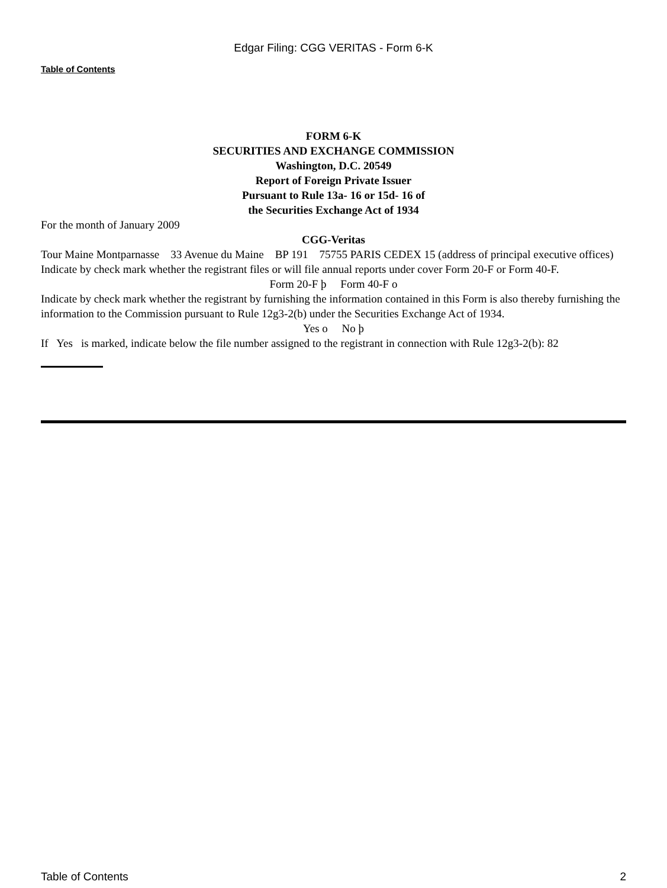Edgar Filing: CGG VERITAS - Form 6-K
Table of Contents
FORM 6-K
SECURITIES AND EXCHANGE COMMISSION
Washington, D.C. 20549
Report of Foreign Private Issuer
Pursuant to Rule 13a- 16 or 15d- 16 of
the Securities Exchange Act of 1934
For the month of January 2009
CGG-Veritas
Tour Maine Montparnasse 33 Avenue du Maine BP 191 75755 PARIS CEDEX 15 (address of principal executive offices)
Indicate by check mark whether the registrant files or will file annual reports under cover Form 20-F or Form 40-F.
Form 20-F þ Form 40-F o
Indicate by check mark whether the registrant by furnishing the information contained in this Form is also thereby furnishing the information to the Commission pursuant to Rule 12g3-2(b) under the Securities Exchange Act of 1934.
Yes o No þ
If Yes is marked, indicate below the file number assigned to the registrant in connection with Rule 12g3-2(b): 82
Table of Contents 2